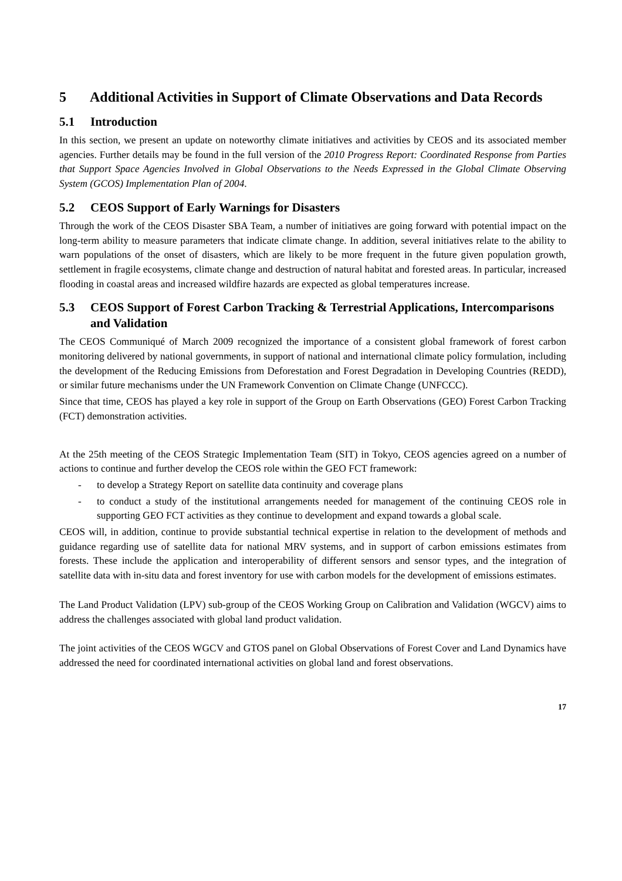5 Additional Activities in Support of Climate Observations and Data Records
5.1 Introduction
In this section, we present an update on noteworthy climate initiatives and activities by CEOS and its associated member agencies. Further details may be found in the full version of the 2010 Progress Report: Coordinated Response from Parties that Support Space Agencies Involved in Global Observations to the Needs Expressed in the Global Climate Observing System (GCOS) Implementation Plan of 2004.
5.2 CEOS Support of Early Warnings for Disasters
Through the work of the CEOS Disaster SBA Team, a number of initiatives are going forward with potential impact on the long-term ability to measure parameters that indicate climate change. In addition, several initiatives relate to the ability to warn populations of the onset of disasters, which are likely to be more frequent in the future given population growth, settlement in fragile ecosystems, climate change and destruction of natural habitat and forested areas. In particular, increased flooding in coastal areas and increased wildfire hazards are expected as global temperatures increase.
5.3 CEOS Support of Forest Carbon Tracking & Terrestrial Applications, Intercomparisons and Validation
The CEOS Communiqué of March 2009 recognized the importance of a consistent global framework of forest carbon monitoring delivered by national governments, in support of national and international climate policy formulation, including the development of the Reducing Emissions from Deforestation and Forest Degradation in Developing Countries (REDD), or similar future mechanisms under the UN Framework Convention on Climate Change (UNFCCC).
Since that time, CEOS has played a key role in support of the Group on Earth Observations (GEO) Forest Carbon Tracking (FCT) demonstration activities.
At the 25th meeting of the CEOS Strategic Implementation Team (SIT) in Tokyo, CEOS agencies agreed on a number of actions to continue and further develop the CEOS role within the GEO FCT framework:
- to develop a Strategy Report on satellite data continuity and coverage plans
- to conduct a study of the institutional arrangements needed for management of the continuing CEOS role in supporting GEO FCT activities as they continue to development and expand towards a global scale.
CEOS will, in addition, continue to provide substantial technical expertise in relation to the development of methods and guidance regarding use of satellite data for national MRV systems, and in support of carbon emissions estimates from forests. These include the application and interoperability of different sensors and sensor types, and the integration of satellite data with in-situ data and forest inventory for use with carbon models for the development of emissions estimates.
The Land Product Validation (LPV) sub-group of the CEOS Working Group on Calibration and Validation (WGCV) aims to address the challenges associated with global land product validation.
The joint activities of the CEOS WGCV and GTOS panel on Global Observations of Forest Cover and Land Dynamics have addressed the need for coordinated international activities on global land and forest observations.
17